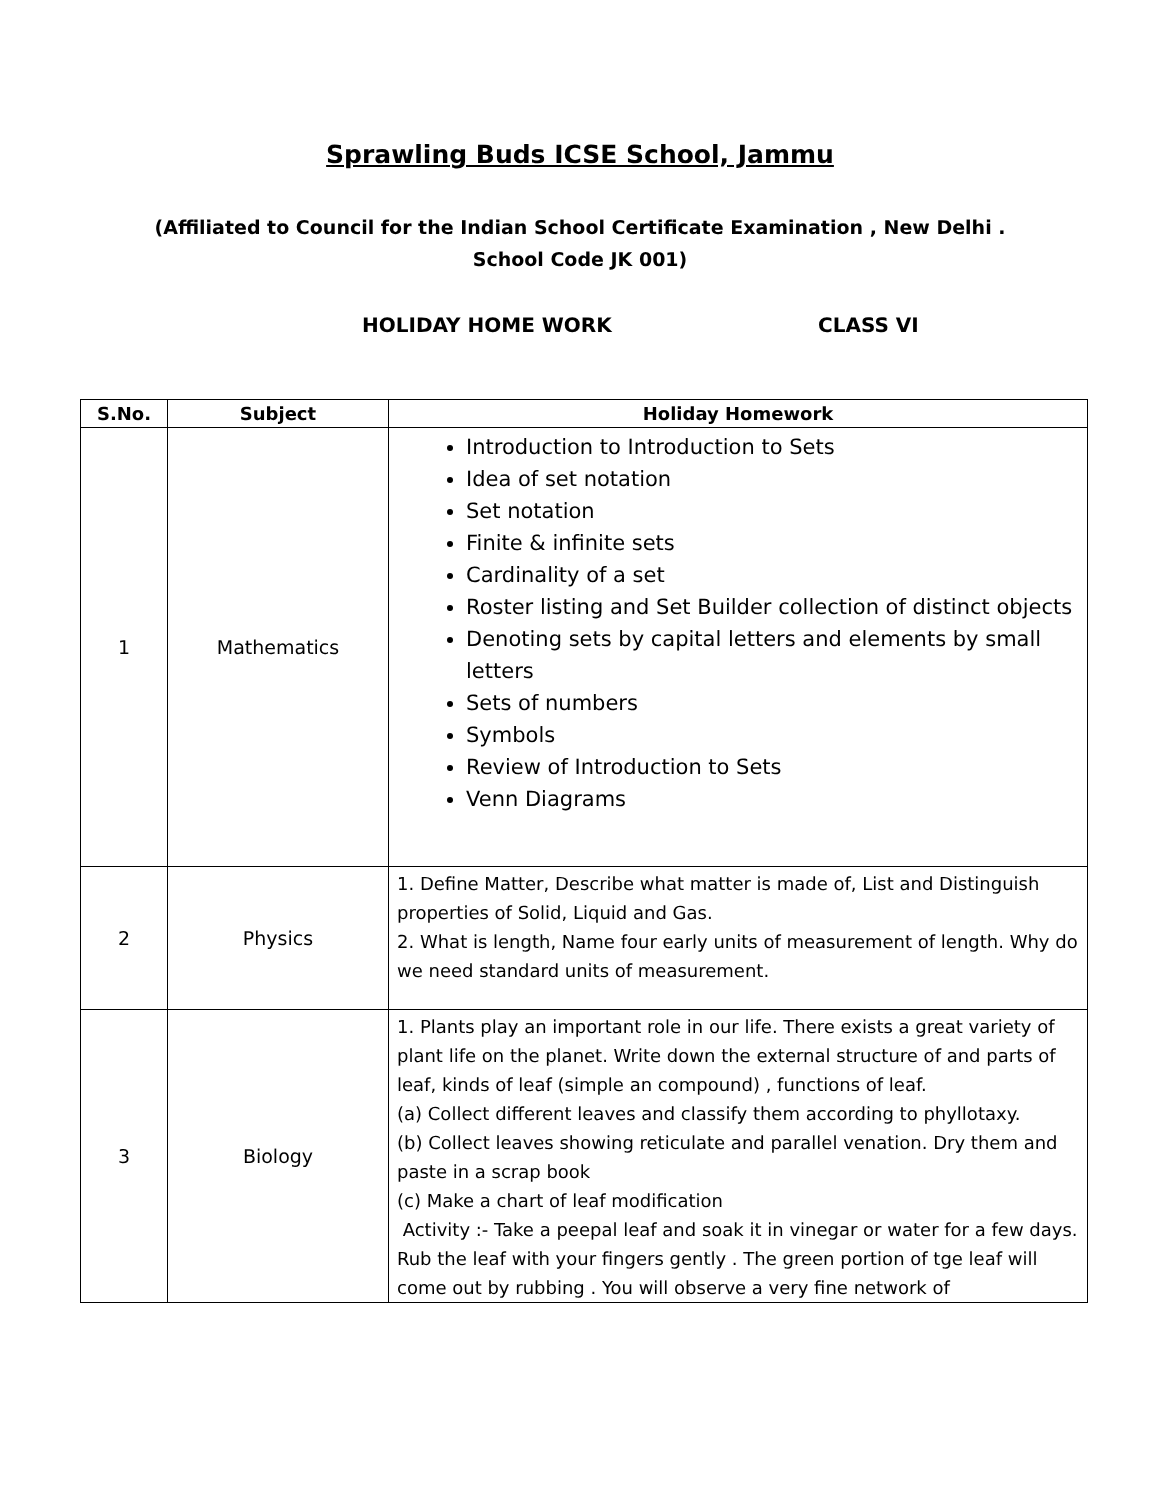Sprawling Buds ICSE School, Jammu
(Affiliated to Council for the Indian School Certificate Examination , New Delhi .
School Code JK 001)
HOLIDAY HOME WORK CLASS VI
| S.No. | Subject | Holiday Homework |
| --- | --- | --- |
| 1 | Mathematics | Introduction to Introduction to Sets Idea of set notation Set notation Finite & infinite sets Cardinality of a set Roster listing and Set Builder collection of distinct objects Denoting sets by capital letters and elements by small letters Sets of numbers Symbols Review of Introduction to Sets Venn Diagrams |
| 2 | Physics | 1. Define Matter, Describe what matter is made of, List and Distinguish properties of Solid, Liquid and Gas. 2. What is length, Name four early units of measurement of length. Why do we need standard units of measurement. |
| 3 | Biology | 1. Plants play an important role in our life. There exists a great variety of plant life on the planet. Write down the external structure of and parts of leaf, kinds of leaf (simple an compound) , functions of leaf. (a) Collect different leaves and classify them according to phyllotaxy. (b) Collect leaves showing reticulate and parallel venation. Dry them and paste in a scrap book (c) Make a chart of leaf modification Activity :- Take a peepal leaf and soak it in vinegar or water for a few days. Rub the leaf with your fingers gently . The green portion of tge leaf will come out by rubbing . You will observe a very fine network of |